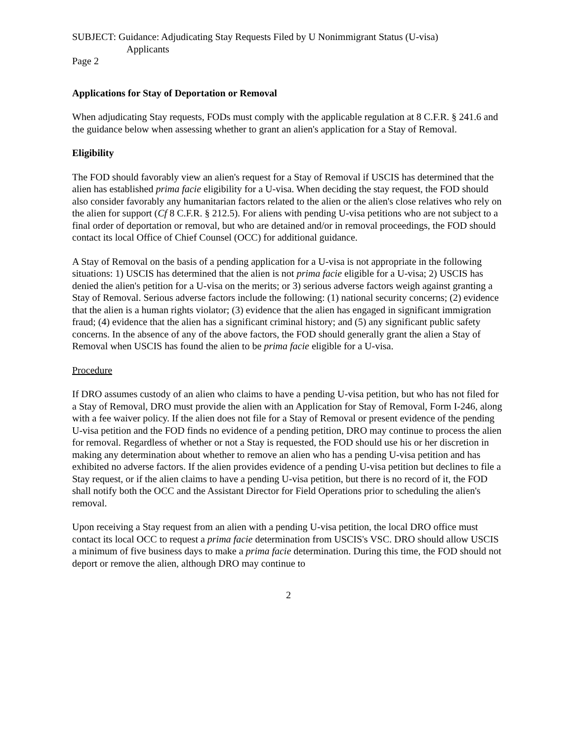SUBJECT: Guidance: Adjudicating Stay Requests Filed by U Nonimmigrant Status (U-visa)
Applicants
Page 2
Applications for Stay of Deportation or Removal
When adjudicating Stay requests, FODs must comply with the applicable regulation at 8 C.F.R. § 241.6 and the guidance below when assessing whether to grant an alien's application for a Stay of Removal.
Eligibility
The FOD should favorably view an alien's request for a Stay of Removal if USCIS has determined that the alien has established prima facie eligibility for a U-visa. When deciding the stay request, the FOD should also consider favorably any humanitarian factors related to the alien or the alien's close relatives who rely on the alien for support (Cf 8 C.F.R. § 212.5). For aliens with pending U-visa petitions who are not subject to a final order of deportation or removal, but who are detained and/or in removal proceedings, the FOD should contact its local Office of Chief Counsel (OCC) for additional guidance.
A Stay of Removal on the basis of a pending application for a U-visa is not appropriate in the following situations: 1) USCIS has determined that the alien is not prima facie eligible for a U-visa; 2) USCIS has denied the alien's petition for a U-visa on the merits; or 3) serious adverse factors weigh against granting a Stay of Removal. Serious adverse factors include the following: (1) national security concerns; (2) evidence that the alien is a human rights violator; (3) evidence that the alien has engaged in significant immigration fraud; (4) evidence that the alien has a significant criminal history; and (5) any significant public safety concerns. In the absence of any of the above factors, the FOD should generally grant the alien a Stay of Removal when USCIS has found the alien to be prima facie eligible for a U-visa.
Procedure
If DRO assumes custody of an alien who claims to have a pending U-visa petition, but who has not filed for a Stay of Removal, DRO must provide the alien with an Application for Stay of Removal, Form I-246, along with a fee waiver policy. If the alien does not file for a Stay of Removal or present evidence of the pending U-visa petition and the FOD finds no evidence of a pending petition, DRO may continue to process the alien for removal. Regardless of whether or not a Stay is requested, the FOD should use his or her discretion in making any determination about whether to remove an alien who has a pending U-visa petition and has exhibited no adverse factors. If the alien provides evidence of a pending U-visa petition but declines to file a Stay request, or if the alien claims to have a pending U-visa petition, but there is no record of it, the FOD shall notify both the OCC and the Assistant Director for Field Operations prior to scheduling the alien's removal.
Upon receiving a Stay request from an alien with a pending U-visa petition, the local DRO office must contact its local OCC to request a prima facie determination from USCIS's VSC. DRO should allow USCIS a minimum of five business days to make a prima facie determination. During this time, the FOD should not deport or remove the alien, although DRO may continue to
2